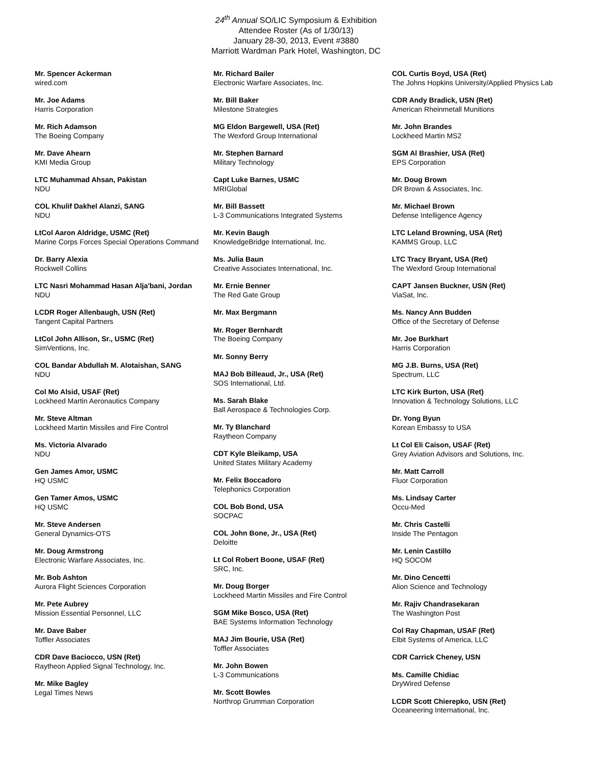24<sup>th</sup> Annual SO/LIC Symposium & Exhibition
Attendee Roster (As of 1/30/13)
January 28-30, 2013, Event #3880
Marriott Wardman Park Hotel, Washington, DC
Mr. Spencer Ackerman
wired.com
Mr. Joe Adams
Harris Corporation
Mr. Rich Adamson
The Boeing Company
Mr. Dave Ahearn
KMI Media Group
LTC Muhammad Ahsan, Pakistan
NDU
COL Khulif Dakhel Alanzi, SANG
NDU
LtCol Aaron Aldridge, USMC (Ret)
Marine Corps Forces Special Operations Command
Dr. Barry Alexia
Rockwell Collins
LTC Nasri Mohammad Hasan Alja'bani, Jordan
NDU
LCDR Roger Allenbaugh, USN (Ret)
Tangent Capital Partners
LtCol John Allison, Sr., USMC (Ret)
SimVentions, Inc.
COL Bandar Abdullah M. Alotaishan, SANG
NDU
Col Mo Alsid, USAF (Ret)
Lockheed Martin Aeronautics Company
Mr. Steve Altman
Lockheed Martin Missiles and Fire Control
Ms. Victoria Alvarado
NDU
Gen James Amor, USMC
HQ USMC
Gen Tamer Amos, USMC
HQ USMC
Mr. Steve Andersen
General Dynamics-OTS
Mr. Doug Armstrong
Electronic Warfare Associates, Inc.
Mr. Bob Ashton
Aurora Flight Sciences Corporation
Mr. Pete Aubrey
Mission Essential Personnel, LLC
Mr. Dave Baber
Toffler Associates
CDR Dave Baciocco, USN (Ret)
Raytheon Applied Signal Technology, Inc.
Mr. Mike Bagley
Legal Times News
Mr. Richard Bailer
Electronic Warfare Associates, Inc.
Mr. Bill Baker
Milestone Strategies
MG Eldon Bargewell, USA (Ret)
The Wexford Group International
Mr. Stephen Barnard
Military Technology
Capt Luke Barnes, USMC
MRIGlobal
Mr. Bill Bassett
L-3 Communications Integrated Systems
Mr. Kevin Baugh
KnowledgeBridge International, Inc.
Ms. Julia Baun
Creative Associates International, Inc.
Mr. Ernie Benner
The Red Gate Group
Mr. Max Bergmann
Mr. Roger Bernhardt
The Boeing Company
Mr. Sonny Berry
MAJ Bob Billeaud, Jr., USA (Ret)
SOS International, Ltd.
Ms. Sarah Blake
Ball Aerospace & Technologies Corp.
Mr. Ty Blanchard
Raytheon Company
CDT Kyle Bleikamp, USA
United States Military Academy
Mr. Felix Boccadoro
Telephonics Corporation
COL Bob Bond, USA
SOCPAC
COL John Bone, Jr., USA (Ret)
Deloitte
Lt Col Robert Boone, USAF (Ret)
SRC, Inc.
Mr. Doug Borger
Lockheed Martin Missiles and Fire Control
SGM Mike Bosco, USA (Ret)
BAE Systems Information Technology
MAJ Jim Bourie, USA (Ret)
Toffler Associates
Mr. John Bowen
L-3 Communications
Mr. Scott Bowles
Northrop Grumman Corporation
COL Curtis Boyd, USA (Ret)
The Johns Hopkins University/Applied Physics Lab
CDR Andy Bradick, USN (Ret)
American Rheinmetall Munitions
Mr. John Brandes
Lockheed Martin MS2
SGM Al Brashier, USA (Ret)
EPS Corporation
Mr. Doug Brown
DR Brown & Associates, Inc.
Mr. Michael Brown
Defense Intelligence Agency
LTC Leland Browning, USA (Ret)
KAMMS Group, LLC
LTC Tracy Bryant, USA (Ret)
The Wexford Group International
CAPT Jansen Buckner, USN (Ret)
ViaSat, Inc.
Ms. Nancy Ann Budden
Office of the Secretary of Defense
Mr. Joe Burkhart
Harris Corporation
MG J.B. Burns, USA (Ret)
Spectrum, LLC
LTC Kirk Burton, USA (Ret)
Innovation & Technology Solutions, LLC
Dr. Yong Byun
Korean Embassy to USA
Lt Col Eli Caison, USAF (Ret)
Grey Aviation Advisors and Solutions, Inc.
Mr. Matt Carroll
Fluor Corporation
Ms. Lindsay Carter
Occu-Med
Mr. Chris Castelli
Inside The Pentagon
Mr. Lenin Castillo
HQ SOCOM
Mr. Dino Cencetti
Alion Science and Technology
Mr. Rajiv Chandrasekaran
The Washington Post
Col Ray Chapman, USAF (Ret)
Elbit Systems of America, LLC
CDR Carrick Cheney, USN
Ms. Camille Chidiac
DryWired Defense
LCDR Scott Chierepko, USN (Ret)
Oceaneering International, Inc.